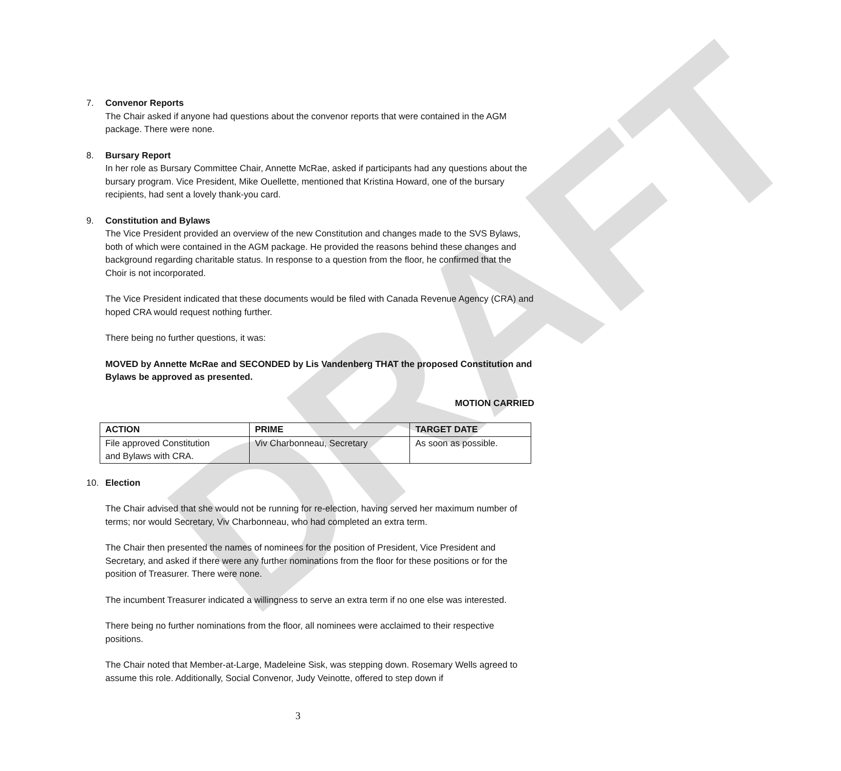DRAFT
7. Convenor Reports
The Chair asked if anyone had questions about the convenor reports that were contained in the AGM package. There were none.
8. Bursary Report
In her role as Bursary Committee Chair, Annette McRae, asked if participants had any questions about the bursary program. Vice President, Mike Ouellette, mentioned that Kristina Howard, one of the bursary recipients, had sent a lovely thank-you card.
9. Constitution and Bylaws
The Vice President provided an overview of the new Constitution and changes made to the SVS Bylaws, both of which were contained in the AGM package. He provided the reasons behind these changes and background regarding charitable status. In response to a question from the floor, he confirmed that the Choir is not incorporated.
The Vice President indicated that these documents would be filed with Canada Revenue Agency (CRA) and hoped CRA would request nothing further.
There being no further questions, it was:
MOVED by Annette McRae and SECONDED by Lis Vandenberg THAT the proposed Constitution and Bylaws be approved as presented.
MOTION CARRIED
| ACTION | PRIME | TARGET DATE |
| --- | --- | --- |
| File approved Constitution and Bylaws with CRA. | Viv Charbonneau, Secretary | As soon as possible. |
10. Election
The Chair advised that she would not be running for re-election, having served her maximum number of terms; nor would Secretary, Viv Charbonneau, who had completed an extra term.
The Chair then presented the names of nominees for the position of President, Vice President and Secretary, and asked if there were any further nominations from the floor for these positions or for the position of Treasurer. There were none.
The incumbent Treasurer indicated a willingness to serve an extra term if no one else was interested.
There being no further nominations from the floor, all nominees were acclaimed to their respective positions.
The Chair noted that Member-at-Large, Madeleine Sisk, was stepping down. Rosemary Wells agreed to assume this role. Additionally, Social Convenor, Judy Veinotte, offered to step down if
3